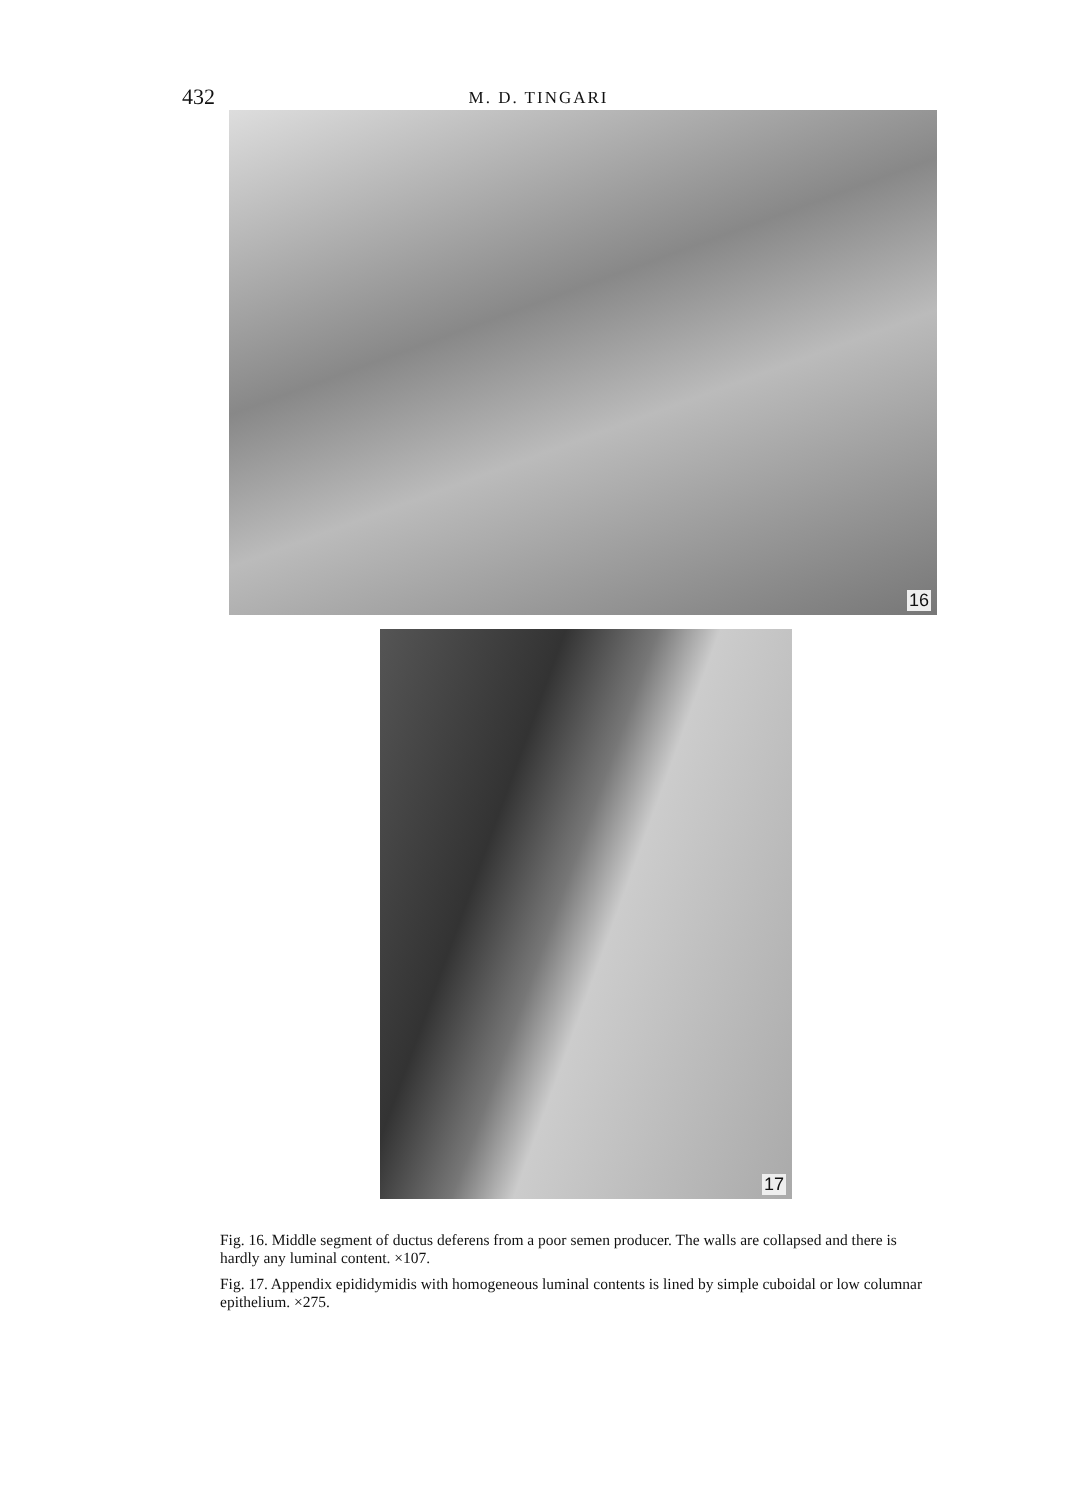432
M. D. TINGARI
16
17
Fig. 16. Middle segment of ductus deferens from a poor semen producer. The walls are collapsed and there is hardly any luminal content. ×107.
Fig. 17. Appendix epididymidis with homogeneous luminal contents is lined by simple cuboidal or low columnar epithelium. ×275.